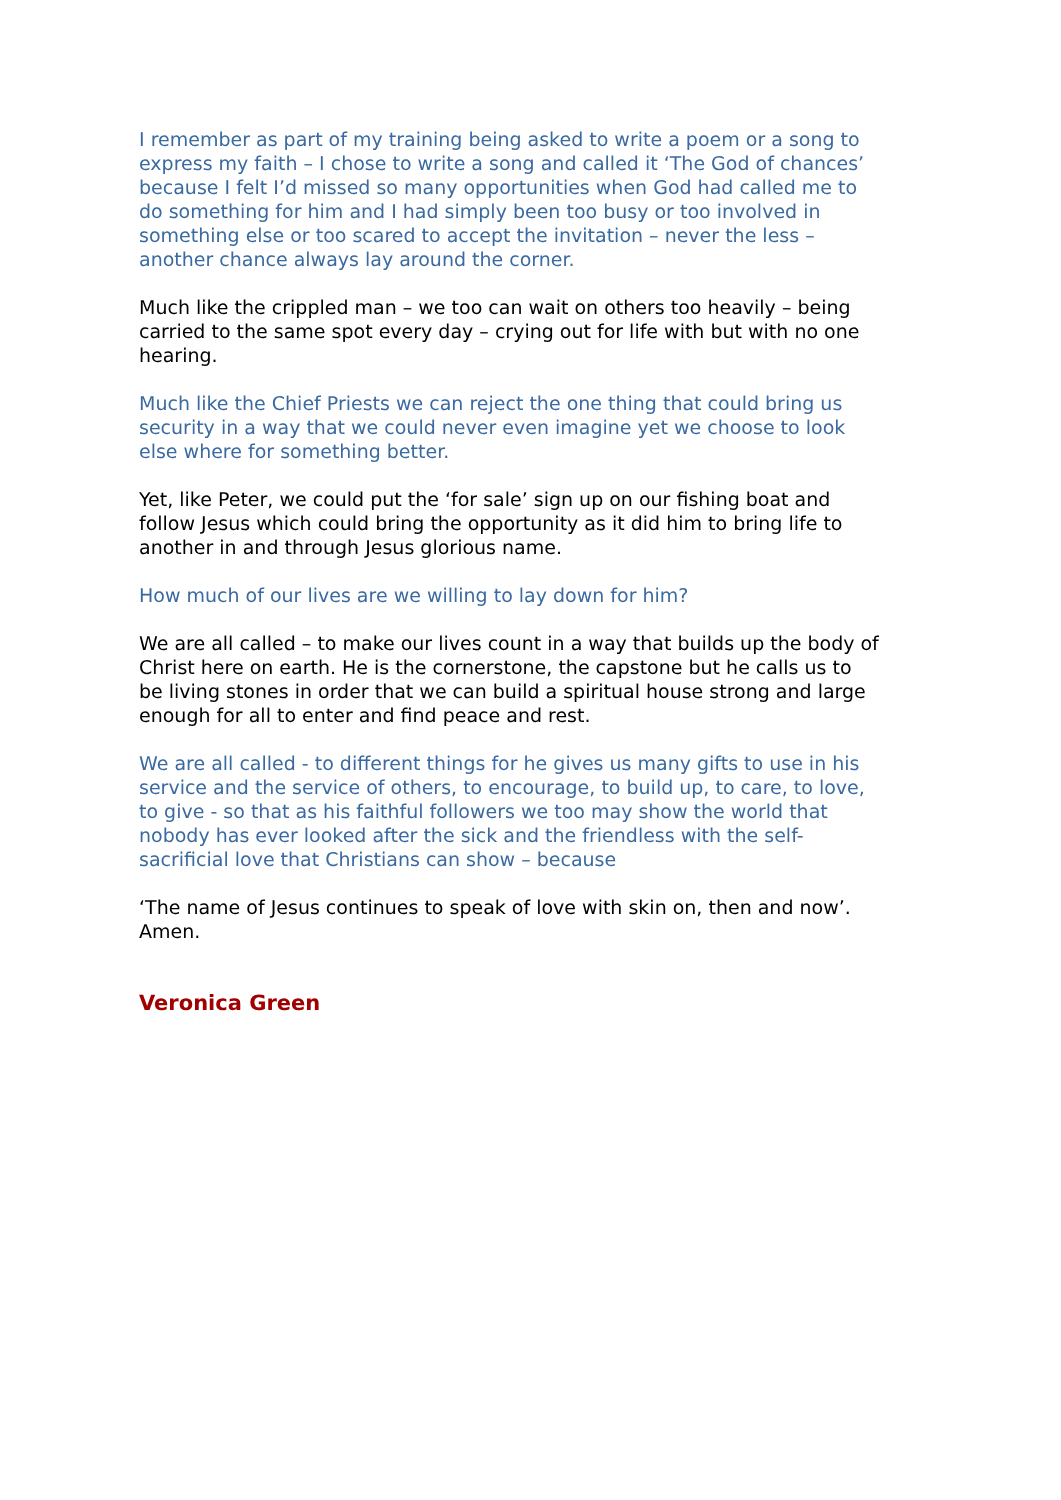I remember as part of my training being asked to write a poem or a song to express my faith – I chose to write a song and called it ‘The God of chances’ because I felt I’d missed so many opportunities when God had called me to do something for him and I had simply been too busy or too involved in something else or too scared to accept the invitation – never the less – another chance always lay around the corner.
Much like the crippled man – we too can wait on others too heavily – being carried to the same spot every day – crying out for life with but with no one hearing.
Much like the Chief Priests we can reject the one thing that could bring us security in a way that we could never even imagine yet we choose to look else where for something better.
Yet, like Peter, we could put the ‘for sale’ sign up on our fishing boat and follow Jesus which could bring the opportunity as it did him to bring life to another in and through Jesus glorious name.
How much of our lives are we willing to lay down for him?
We are all called – to make our lives count in a way that builds up the body of Christ here on earth. He is the cornerstone, the capstone but he calls us to be living stones in order that we can build a spiritual house strong and large enough for all to enter and find peace and rest.
We are all called - to different things for he gives us many gifts to use in his service and the service of others, to encourage, to build up, to care, to love, to give - so that as his faithful followers we too may show the world that nobody has ever looked after the sick and the friendless with the self-sacrificial love that Christians can show – because
‘The name of Jesus continues to speak of love with skin on, then and now’. Amen.
Veronica Green